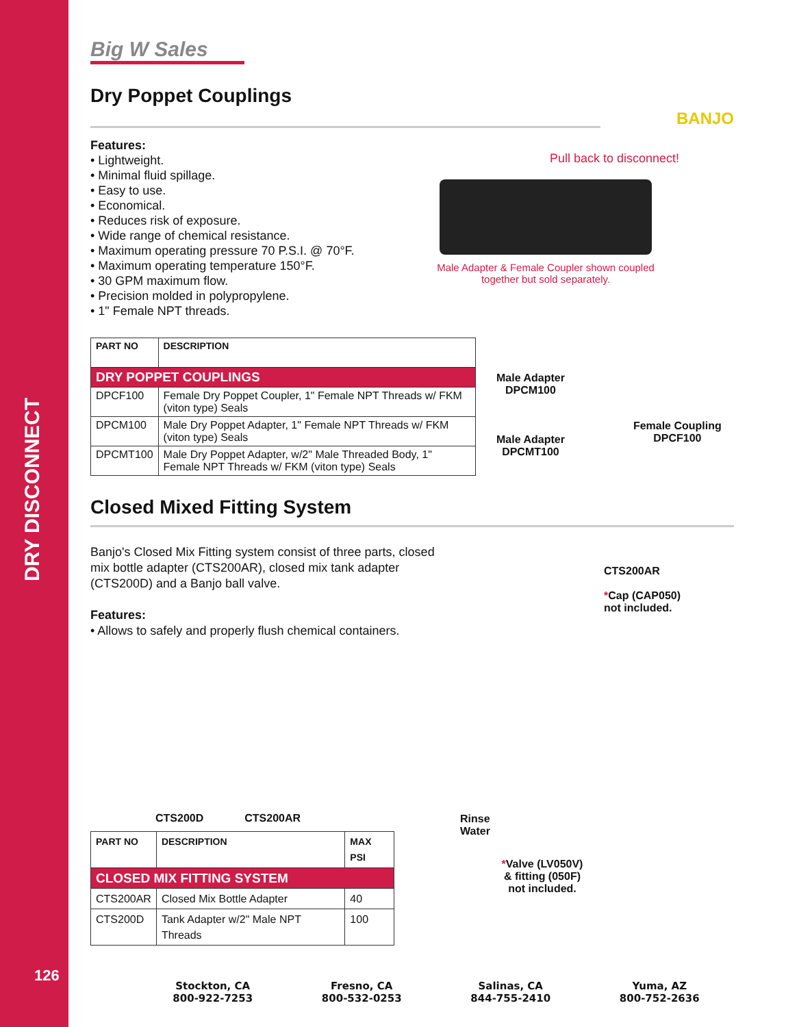DRY DISCONNECT
126
Big W Sales
Dry Poppet Couplings
BANJO
Features:
• Lightweight.
• Minimal fluid spillage.
• Easy to use.
• Economical.
• Reduces risk of exposure.
• Wide range of chemical resistance.
• Maximum operating pressure 70 P.S.I. @ 70°F.
• Maximum operating temperature 150°F.
• 30 GPM maximum flow.
• Precision molded in polypropylene.
• 1" Female NPT threads.
Pull back to disconnect!
Male Adapter & Female Coupler shown coupled
together but sold separately.
| PART NO | DESCRIPTION |
| --- | --- |
| DRY POPPET COUPLINGS | |
| DPCF100 | Female Dry Poppet Coupler, 1" Female NPT Threads w/ FKM (viton type) Seals |
| DPCM100 | Male Dry Poppet Adapter, 1" Female NPT Threads w/ FKM (viton type) Seals |
| DPCMT100 | Male Dry Poppet Adapter, w/2" Male Threaded Body, 1" Female NPT Threads w/ FKM (viton type) Seals |
Male Adapter
DPCM100
Male Adapter
DPCMT100
Female Coupling
DPCF100
Closed Mixed Fitting System
Banjo's Closed Mix Fitting system consist of three parts, closed mix bottle adapter (CTS200AR), closed mix tank adapter (CTS200D) and a Banjo ball valve.
Features:
• Allows to safely and properly flush chemical containers.
CTS200D CTS200AR
| PART NO | DESCRIPTION | MAX PSI |
| --- | --- | --- |
| CLOSED MIX FITTING SYSTEM | | |
| CTS200AR | Closed Mix Bottle Adapter | 40 |
| CTS200D | Tank Adapter w/2" Male NPT Threads | 100 |
CTS200AR
*Cap (CAP050)
not included.
Rinse
Water
*Valve (LV050V)
& fitting (050F)
not included.
Stockton, CA
800-922-7253
Fresno, CA
800-532-0253
Salinas, CA
844-755-2410
Yuma, AZ
800-752-2636